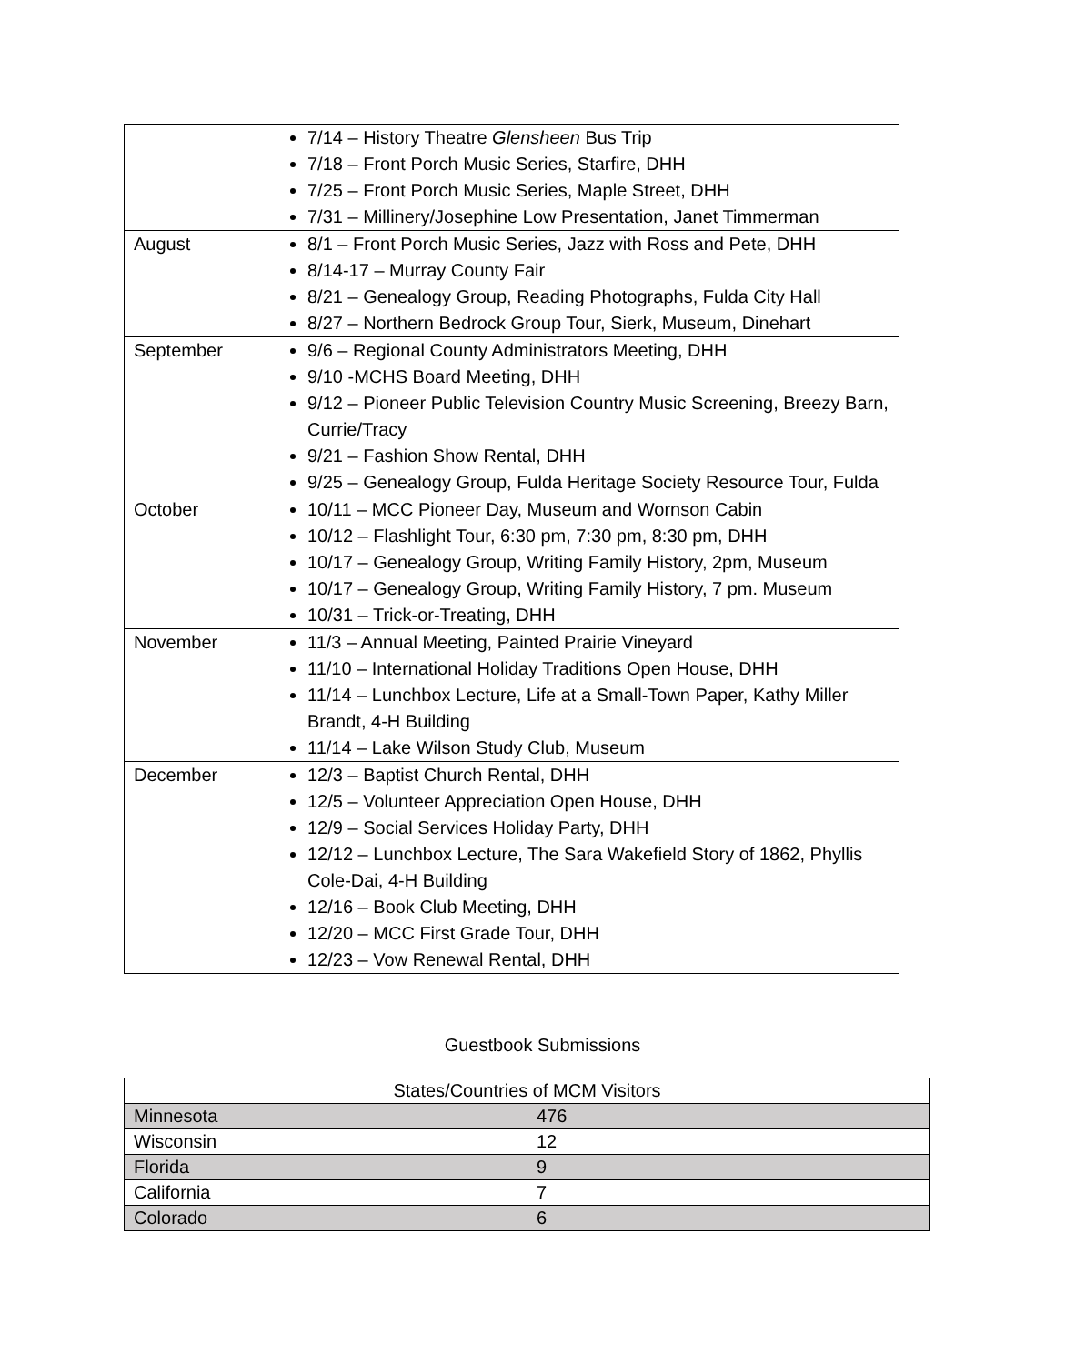| | 7/14 – History Theatre Glensheen Bus Trip 7/18 – Front Porch Music Series, Starfire, DHH 7/25 – Front Porch Music Series, Maple Street, DHH 7/31 – Millinery/Josephine Low Presentation, Janet Timmerman |
| August | 8/1 – Front Porch Music Series, Jazz with Ross and Pete, DHH 8/14-17 – Murray County Fair 8/21 – Genealogy Group, Reading Photographs, Fulda City Hall 8/27 – Northern Bedrock Group Tour, Sierk, Museum, Dinehart |
| September | 9/6 – Regional County Administrators Meeting, DHH 9/10 -MCHS Board Meeting, DHH 9/12 – Pioneer Public Television Country Music Screening, Breezy Barn, Currie/Tracy 9/21 – Fashion Show Rental, DHH 9/25 – Genealogy Group, Fulda Heritage Society Resource Tour, Fulda |
| October | 10/11 – MCC Pioneer Day, Museum and Wornson Cabin 10/12 – Flashlight Tour, 6:30 pm, 7:30 pm, 8:30 pm, DHH 10/17 – Genealogy Group, Writing Family History, 2pm, Museum 10/17 – Genealogy Group, Writing Family History, 7 pm. Museum 10/31 – Trick-or-Treating, DHH |
| November | 11/3 – Annual Meeting, Painted Prairie Vineyard 11/10 – International Holiday Traditions Open House, DHH 11/14 – Lunchbox Lecture, Life at a Small-Town Paper, Kathy Miller Brandt, 4-H Building 11/14 – Lake Wilson Study Club, Museum |
| December | 12/3 – Baptist Church Rental, DHH 12/5 – Volunteer Appreciation Open House, DHH 12/9 – Social Services Holiday Party, DHH 12/12 – Lunchbox Lecture, The Sara Wakefield Story of 1862, Phyllis Cole-Dai, 4-H Building 12/16 – Book Club Meeting, DHH 12/20 – MCC First Grade Tour, DHH 12/23 – Vow Renewal Rental, DHH |
Guestbook Submissions
| States/Countries of MCM Visitors | |
| --- | --- |
| Minnesota | 476 |
| Wisconsin | 12 |
| Florida | 9 |
| California | 7 |
| Colorado | 6 |